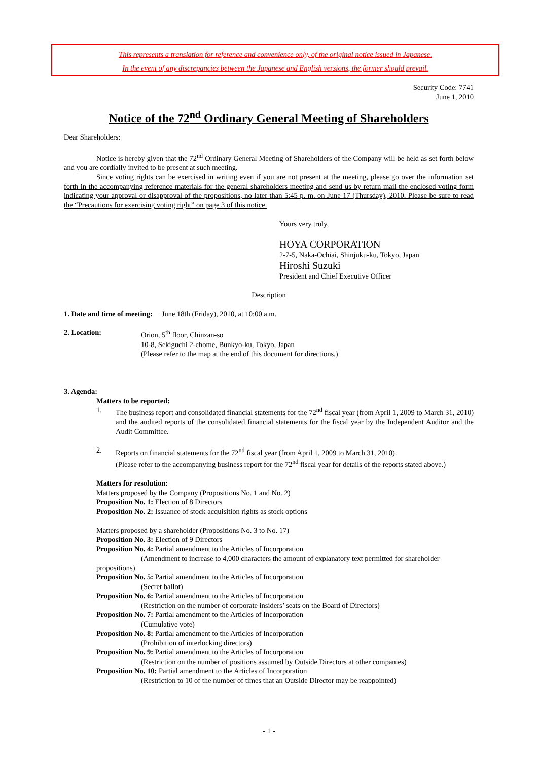This represents a translation for reference and convenience only, of the original notice issued in Japanese.
In the event of any discrepancies between the Japanese and English versions, the former should prevail.
Security Code: 7741
June 1, 2010
Notice of the 72<sup>nd</sup> Ordinary General Meeting of Shareholders
Dear Shareholders:
Notice is hereby given that the 72<sup>nd</sup> Ordinary General Meeting of Shareholders of the Company will be held as set forth below and you are cordially invited to be present at such meeting.
Since voting rights can be exercised in writing even if you are not present at the meeting, please go over the information set forth in the accompanying reference materials for the general shareholders meeting and send us by return mail the enclosed voting form indicating your approval or disapproval of the propositions, no later than 5:45 p. m. on June 17 (Thursday), 2010. Please be sure to read the “Precautions for exercising voting right” on page 3 of this notice.
Yours very truly,
HOYA CORPORATION
2-7-5, Naka-Ochiai, Shinjuku-ku, Tokyo, Japan
Hiroshi Suzuki
President and Chief Executive Officer
Description
1. Date and time of meeting: June 18th (Friday), 2010, at 10:00 a.m.
2. Location: Orion, 5<sup>th</sup> floor, Chinzan-so
10-8, Sekiguchi 2-chome, Bunkyo-ku, Tokyo, Japan
(Please refer to the map at the end of this document for directions.)
3. Agenda:
Matters to be reported:
1. The business report and consolidated financial statements for the 72<sup>nd</sup> fiscal year (from April 1, 2009 to March 31, 2010) and the audited reports of the consolidated financial statements for the fiscal year by the Independent Auditor and the Audit Committee.
2. Reports on financial statements for the 72<sup>nd</sup> fiscal year (from April 1, 2009 to March 31, 2010).
(Please refer to the accompanying business report for the 72<sup>nd</sup> fiscal year for details of the reports stated above.)
Matters for resolution:
Matters proposed by the Company (Propositions No. 1 and No. 2)
Proposition No. 1: Election of 8 Directors
Proposition No. 2: Issuance of stock acquisition rights as stock options
Matters proposed by a shareholder (Propositions No. 3 to No. 17)
Proposition No. 3: Election of 9 Directors
Proposition No. 4: Partial amendment to the Articles of Incorporation
(Amendment to increase to 4,000 characters the amount of explanatory text permitted for shareholder propositions)
Proposition No. 5: Partial amendment to the Articles of Incorporation
(Secret ballot)
Proposition No. 6: Partial amendment to the Articles of Incorporation
(Restriction on the number of corporate insiders’ seats on the Board of Directors)
Proposition No. 7: Partial amendment to the Articles of Incorporation
(Cumulative vote)
Proposition No. 8: Partial amendment to the Articles of Incorporation
(Prohibition of interlocking directors)
Proposition No. 9: Partial amendment to the Articles of Incorporation
(Restriction on the number of positions assumed by Outside Directors at other companies)
Proposition No. 10: Partial amendment to the Articles of Incorporation
(Restriction to 10 of the number of times that an Outside Director may be reappointed)
- 1 -